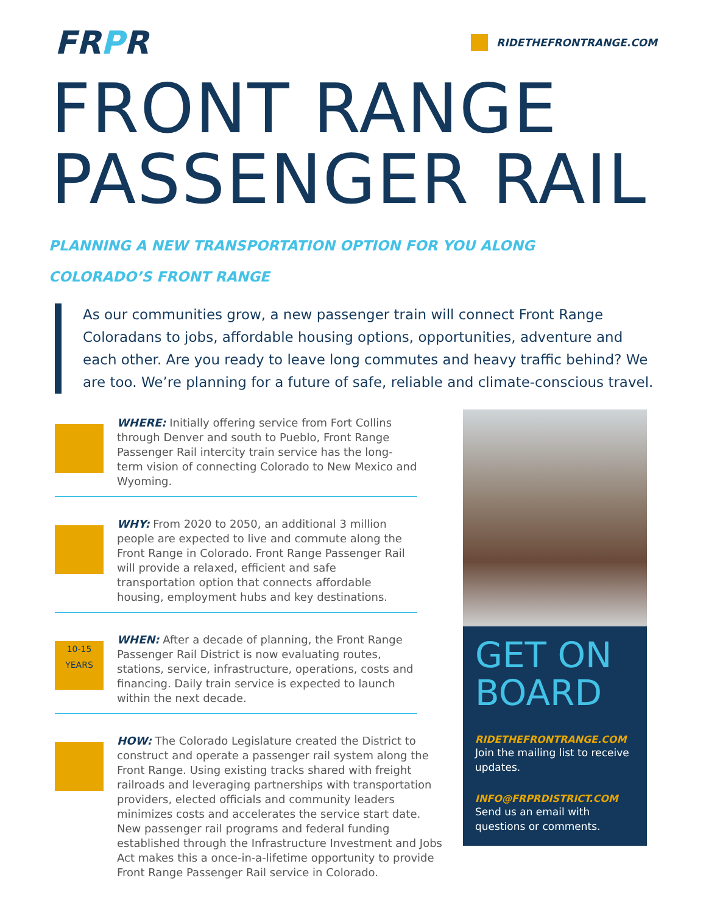FRPR
RIDETHEFRONTRANGE.COM
FRONT RANGE
PASSENGER RAIL
PLANNING A NEW TRANSPORTATION OPTION FOR YOU ALONG
COLORADO’S FRONT RANGE
As our communities grow, a new passenger train will connect Front Range Coloradans to jobs, affordable housing options, opportunities, adventure and each other. Are you ready to leave long commutes and heavy traffic behind? We are too. We’re planning for a future of safe, reliable and climate-conscious travel.
WHERE: Initially offering service from Fort Collins through Denver and south to Pueblo, Front Range Passenger Rail intercity train service has the long-term vision of connecting Colorado to New Mexico and Wyoming.
WHY: From 2020 to 2050, an additional 3 million people are expected to live and commute along the Front Range in Colorado. Front Range Passenger Rail will provide a relaxed, efficient and safe transportation option that connects affordable housing, employment hubs and key destinations.
10-15
YEARS
WHEN: After a decade of planning, the Front Range Passenger Rail District is now evaluating routes, stations, service, infrastructure, operations, costs and financing. Daily train service is expected to launch within the next decade.
HOW: The Colorado Legislature created the District to construct and operate a passenger rail system along the Front Range. Using existing tracks shared with freight railroads and leveraging partnerships with transportation providers, elected officials and community leaders minimizes costs and accelerates the service start date. New passenger rail programs and federal funding established through the Infrastructure Investment and Jobs Act makes this a once-in-a-lifetime opportunity to provide Front Range Passenger Rail service in Colorado.
GET ON BOARD
RIDETHEFRONTRANGE.COM
Join the mailing list to receive updates.
INFO@FRPRDISTRICT.COM
Send us an email with questions or comments.